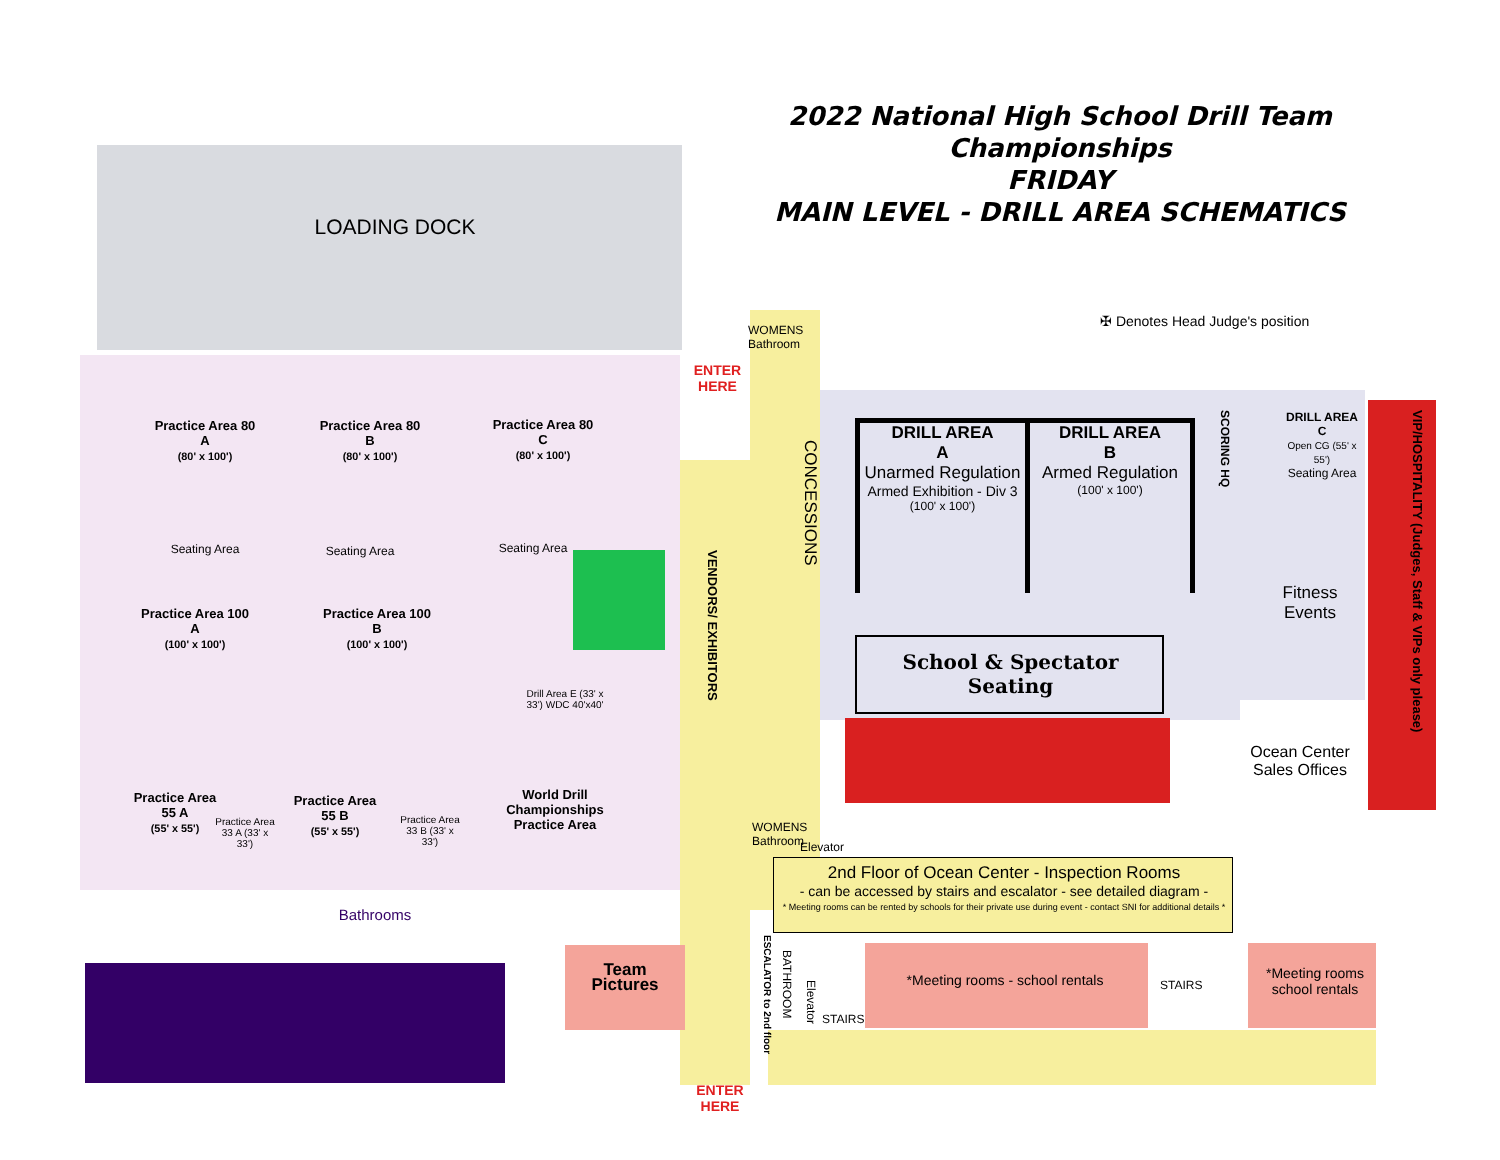2022 National High School Drill Team Championships
FRIDAY
MAIN LEVEL - DRILL AREA SCHEMATICS
LOADING DOCK
✠ Denotes Head Judge's position
ENTER HERE
WOMENS Bathroom
Practice Area 80 A
(80' x 100')
Practice Area 80 B
(80' x 100')
Practice Area 80 C
(80' x 100')
Seating Area Seating Area Seating Area
Practice Area 100 A
(100' x 100')
Practice Area 100 B
(100' x 100')
Practice Area 55 A
(55' x 55')
Practice Area 55 B
(55' x 55')
Practice Area 33 A (33' x 33')
Practice Area 33 B (33' x 33')
Drill Area E (33' x 33') WDC 40'x40'
World Drill Championships Practice Area
Bathrooms
VENDORS/ EXHIBITORS
CONCESSIONS
DRILL AREA
A
Unarmed Regulation
Armed Exhibition - Div 3
(100' x 100')
DRILL AREA
B
Armed Regulation
(100' x 100')
DRILL AREA C
Open CG (55' x 55')
Seating Area
Fitness Events
School & Spectator Seating
VIP/HOSPITALITY (Judges, Staff & VIPs only please)
SCORING HQ
Ocean Center Sales Offices
WOMENS Bathroom
Elevator
2nd Floor of Ocean Center - Inspection Rooms
- can be accessed by stairs and escalator - see detailed diagram -
* Meeting rooms can be rented by schools for their private use during event - contact SNI for additional details *
Team Pictures
ESCALATOR to 2nd floor
BATHROOM
Elevator
STAIRS
*Meeting rooms - school rentals STAIRS
*Meeting rooms school rentals
ENTER HERE